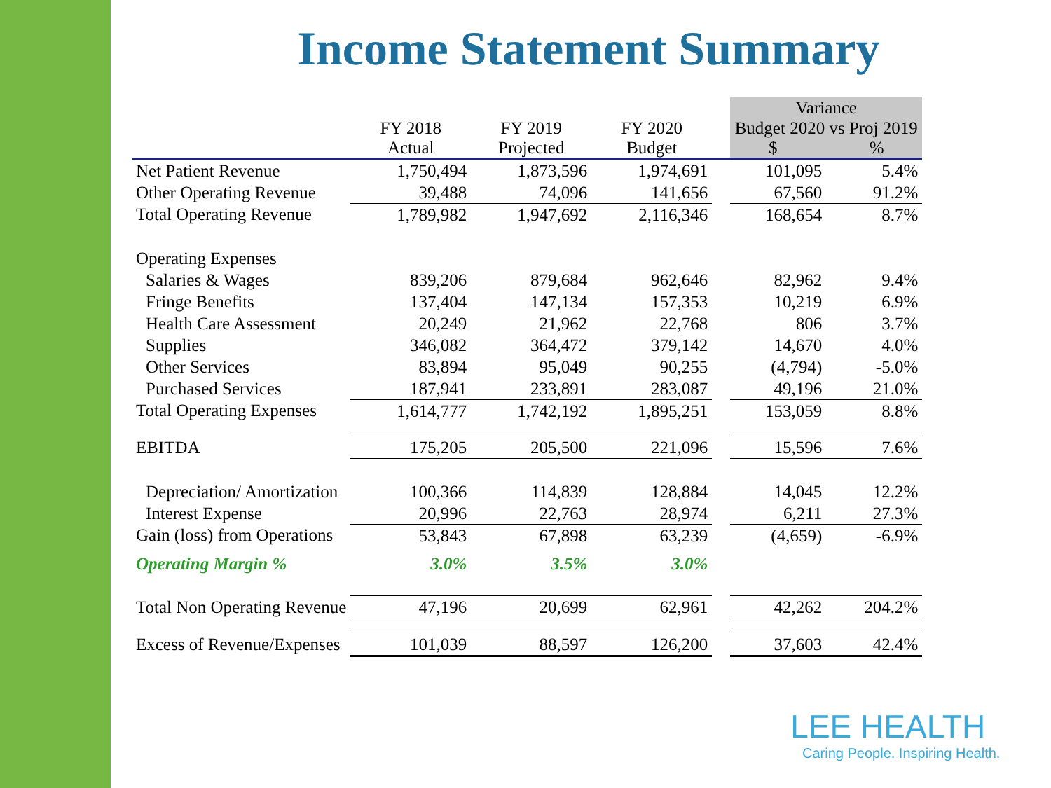Income Statement Summary
| | | | | | Variance | |
| --- | --- | --- | --- | --- | --- | --- |
| | FY 2018 Actual | FY 2019 Projected | FY 2020 Budget | | Budget 2020 vs Proj 2019 $ % | |
| Net Patient Revenue | 1,750,494 | 1,873,596 | 1,974,691 | | 101,095 | 5.4% |
| Other Operating Revenue | 39,488 | 74,096 | 141,656 | | 67,560 | 91.2% |
| Total Operating Revenue | 1,789,982 | 1,947,692 | 2,116,346 | | 168,654 | 8.7% |
| Operating Expenses | | | | | | |
| Salaries & Wages | 839,206 | 879,684 | 962,646 | | 82,962 | 9.4% |
| Fringe Benefits | 137,404 | 147,134 | 157,353 | | 10,219 | 6.9% |
| Health Care Assessment | 20,249 | 21,962 | 22,768 | | 806 | 3.7% |
| Supplies | 346,082 | 364,472 | 379,142 | | 14,670 | 4.0% |
| Other Services | 83,894 | 95,049 | 90,255 | | (4,794) | -5.0% |
| Purchased Services | 187,941 | 233,891 | 283,087 | | 49,196 | 21.0% |
| Total Operating Expenses | 1,614,777 | 1,742,192 | 1,895,251 | | 153,059 | 8.8% |
| EBITDA | 175,205 | 205,500 | 221,096 | | 15,596 | 7.6% |
| Depreciation/ Amortization | 100,366 | 114,839 | 128,884 | | 14,045 | 12.2% |
| Interest Expense | 20,996 | 22,763 | 28,974 | | 6,211 | 27.3% |
| Gain (loss) from Operations | 53,843 | 67,898 | 63,239 | | (4,659) | -6.9% |
| Operating Margin % | 3.0% | 3.5% | 3.0% | | | |
| Total Non Operating Revenue | 47,196 | 20,699 | 62,961 | | 42,262 | 204.2% |
| Excess of Revenue/Expenses | 101,039 | 88,597 | 126,200 | | 37,603 | 42.4% |
LEE HEALTH
Caring People. Inspiring Health.